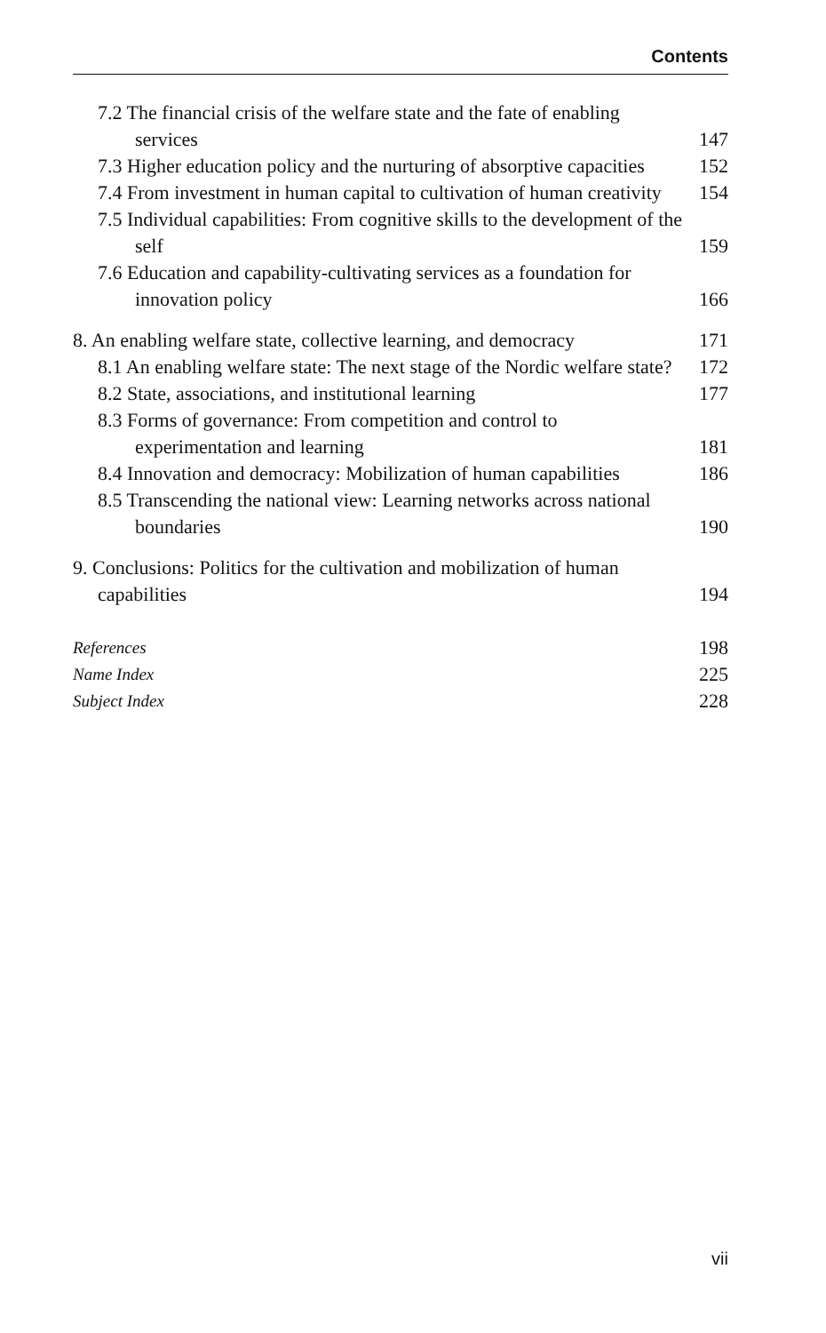Contents
7.2 The financial crisis of the welfare state and the fate of enabling services 147
7.3 Higher education policy and the nurturing of absorptive capacities 152
7.4 From investment in human capital to cultivation of human creativity 154
7.5 Individual capabilities: From cognitive skills to the development of the self 159
7.6 Education and capability-cultivating services as a foundation for innovation policy 166
8. An enabling welfare state, collective learning, and democracy 171
8.1 An enabling welfare state: The next stage of the Nordic welfare state? 172
8.2 State, associations, and institutional learning 177
8.3 Forms of governance: From competition and control to experimentation and learning 181
8.4 Innovation and democracy: Mobilization of human capabilities 186
8.5 Transcending the national view: Learning networks across national boundaries 190
9. Conclusions: Politics for the cultivation and mobilization of human capabilities 194
References 198
Name Index 225
Subject Index 228
vii